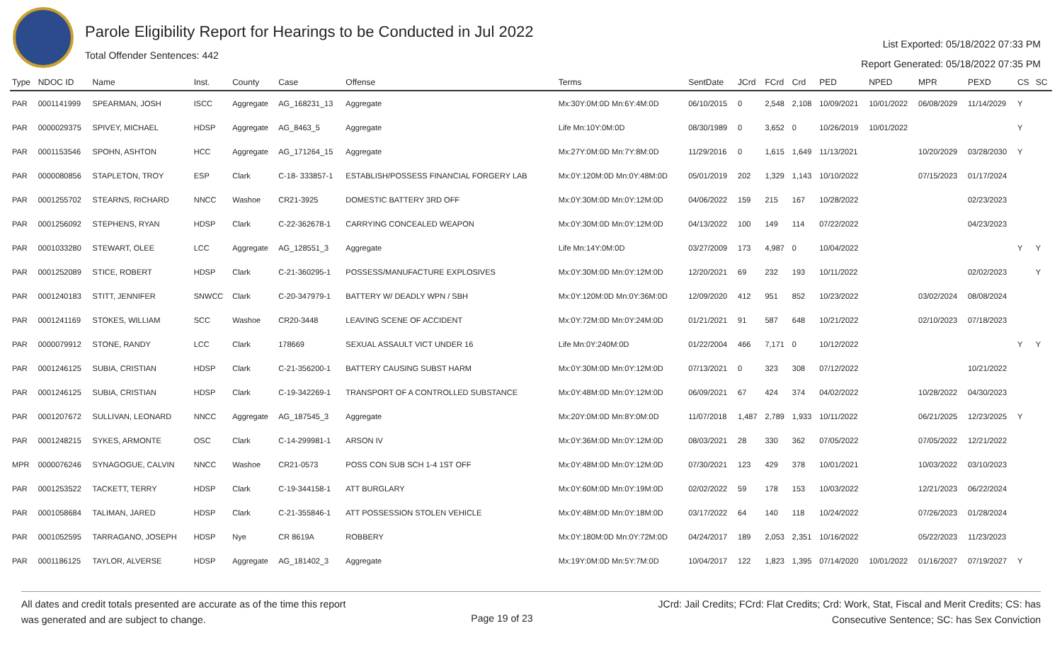Parole Eligibility Report for Hearings to be Conducted in Jul 2022
Total Offender Sentences: 442
List Exported: 05/18/2022 07:33 PM
Report Generated: 05/18/2022 07:35 PM
| Type | NDOC ID | Name | Inst. | County | Case | Offense | Terms | SentDate | JCrd | FCrd | Crd | PED | NPED | MPR | PEXD | CS | SC |
| --- | --- | --- | --- | --- | --- | --- | --- | --- | --- | --- | --- | --- | --- | --- | --- | --- | --- |
| PAR | 0001141999 | SPEARMAN, JOSH | ISCC | Aggregate | AG_168231_13 | Aggregate | Mx:30Y:0M:0D Mn:6Y:4M:0D | 06/10/2015 | 0 | 2,548 | 2,108 | 10/09/2021 | 10/01/2022 | 06/08/2029 | 11/14/2029 | Y | |
| PAR | 0000029375 | SPIVEY, MICHAEL | HDSP | Aggregate | AG_8463_5 | Aggregate | Life Mn:10Y:0M:0D | 08/30/1989 | 0 | 3,652 | 0 | 10/26/2019 | 10/01/2022 | | | Y | |
| PAR | 0001153546 | SPOHN, ASHTON | HCC | Aggregate | AG_171264_15 | Aggregate | Mx:27Y:0M:0D Mn:7Y:8M:0D | 11/29/2016 | 0 | 1,615 | 1,649 | 11/13/2021 | | 10/20/2029 | 03/28/2030 | Y | |
| PAR | 0000080856 | STAPLETON, TROY | ESP | Clark | C-18- 333857-1 | ESTABLISH/POSSESS FINANCIAL FORGERY LAB | Mx:0Y:120M:0D Mn:0Y:48M:0D | 05/01/2019 | 202 | 1,329 | 1,143 | 10/10/2022 | | 07/15/2023 | 01/17/2024 | | |
| PAR | 0001255702 | STEARNS, RICHARD | NNCC | Washoe | CR21-3925 | DOMESTIC BATTERY 3RD OFF | Mx:0Y:30M:0D Mn:0Y:12M:0D | 04/06/2022 | 159 | 215 | 167 | 10/28/2022 | | | 02/23/2023 | | |
| PAR | 0001256092 | STEPHENS, RYAN | HDSP | Clark | C-22-362678-1 | CARRYING CONCEALED WEAPON | Mx:0Y:30M:0D Mn:0Y:12M:0D | 04/13/2022 | 100 | 149 | 114 | 07/22/2022 | | | 04/23/2023 | | |
| PAR | 0001033280 | STEWART, OLEE | LCC | Aggregate | AG_128551_3 | Aggregate | Life Mn:14Y:0M:0D | 03/27/2009 | 173 | 4,987 | 0 | 10/04/2022 | | | | Y | Y |
| PAR | 0001252089 | STICE, ROBERT | HDSP | Clark | C-21-360295-1 | POSSESS/MANUFACTURE EXPLOSIVES | Mx:0Y:30M:0D Mn:0Y:12M:0D | 12/20/2021 | 69 | 232 | 193 | 10/11/2022 | | | 02/02/2023 | | Y |
| PAR | 0001240183 | STITT, JENNIFER | SNWCC | Clark | C-20-347979-1 | BATTERY W/ DEADLY WPN / SBH | Mx:0Y:120M:0D Mn:0Y:36M:0D | 12/09/2020 | 412 | 951 | 852 | 10/23/2022 | | 03/02/2024 | 08/08/2024 | | |
| PAR | 0001241169 | STOKES, WILLIAM | SCC | Washoe | CR20-3448 | LEAVING SCENE OF ACCIDENT | Mx:0Y:72M:0D Mn:0Y:24M:0D | 01/21/2021 | 91 | 587 | 648 | 10/21/2022 | | 02/10/2023 | 07/18/2023 | | |
| PAR | 0000079912 | STONE, RANDY | LCC | Clark | 178669 | SEXUAL ASSAULT VICT UNDER 16 | Life Mn:0Y:240M:0D | 01/22/2004 | 466 | 7,171 | 0 | 10/12/2022 | | | | Y | Y |
| PAR | 0001246125 | SUBIA, CRISTIAN | HDSP | Clark | C-21-356200-1 | BATTERY CAUSING SUBST HARM | Mx:0Y:30M:0D Mn:0Y:12M:0D | 07/13/2021 | 0 | 323 | 308 | 07/12/2022 | | | 10/21/2022 | | |
| PAR | 0001246125 | SUBIA, CRISTIAN | HDSP | Clark | C-19-342269-1 | TRANSPORT OF A CONTROLLED SUBSTANCE | Mx:0Y:48M:0D Mn:0Y:12M:0D | 06/09/2021 | 67 | 424 | 374 | 04/02/2022 | | 10/28/2022 | 04/30/2023 | | |
| PAR | 0001207672 | SULLIVAN, LEONARD | NNCC | Aggregate | AG_187545_3 | Aggregate | Mx:20Y:0M:0D Mn:8Y:0M:0D | 11/07/2018 | 1,487 | 2,789 | 1,933 | 10/11/2022 | | 06/21/2025 | 12/23/2025 | Y | |
| PAR | 0001248215 | SYKES, ARMONTE | OSC | Clark | C-14-299981-1 | ARSON IV | Mx:0Y:36M:0D Mn:0Y:12M:0D | 08/03/2021 | 28 | 330 | 362 | 07/05/2022 | | 07/05/2022 | 12/21/2022 | | |
| MPR | 0000076246 | SYNAGOGUE, CALVIN | NNCC | Washoe | CR21-0573 | POSS CON SUB SCH 1-4 1ST OFF | Mx:0Y:48M:0D Mn:0Y:12M:0D | 07/30/2021 | 123 | 429 | 378 | 10/01/2021 | | 10/03/2022 | 03/10/2023 | | |
| PAR | 0001253522 | TACKETT, TERRY | HDSP | Clark | C-19-344158-1 | ATT BURGLARY | Mx:0Y:60M:0D Mn:0Y:19M:0D | 02/02/2022 | 59 | 178 | 153 | 10/03/2022 | | 12/21/2023 | 06/22/2024 | | |
| PAR | 0001058684 | TALIMAN, JARED | HDSP | Clark | C-21-355846-1 | ATT POSSESSION STOLEN VEHICLE | Mx:0Y:48M:0D Mn:0Y:18M:0D | 03/17/2022 | 64 | 140 | 118 | 10/24/2022 | | 07/26/2023 | 01/28/2024 | | |
| PAR | 0001052595 | TARRAGANO, JOSEPH | HDSP | Nye | CR 8619A | ROBBERY | Mx:0Y:180M:0D Mn:0Y:72M:0D | 04/24/2017 | 189 | 2,053 | 2,351 | 10/16/2022 | | 05/22/2023 | 11/23/2023 | | |
| PAR | 0001186125 | TAYLOR, ALVERSE | HDSP | Aggregate | AG_181402_3 | Aggregate | Mx:19Y:0M:0D Mn:5Y:7M:0D | 10/04/2017 | 122 | 1,823 | 1,395 | 07/14/2020 | 10/01/2022 | 01/16/2027 | 07/19/2027 | Y | |
All dates and credit totals presented are accurate as of the time this report
was generated and are subject to change.
Page 19 of 23
JCrd: Jail Credits; FCrd: Flat Credits; Crd: Work, Stat, Fiscal and Merit Credits; CS: has
Consecutive Sentence; SC: has Sex Conviction